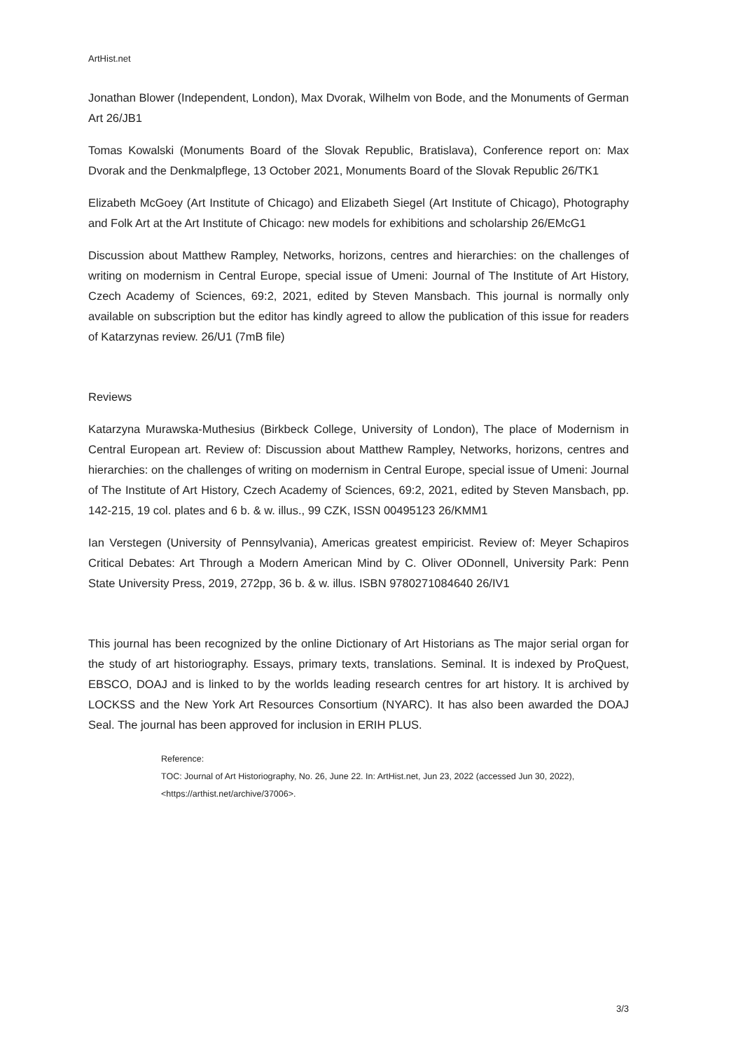ArtHist.net
Jonathan Blower (Independent, London), Max Dvorak, Wilhelm von Bode, and the Monuments of German Art 26/JB1
Tomas Kowalski (Monuments Board of the Slovak Republic, Bratislava), Conference report on: Max Dvorak and the Denkmalpflege, 13 October 2021, Monuments Board of the Slovak Republic 26/TK1
Elizabeth McGoey (Art Institute of Chicago) and Elizabeth Siegel (Art Institute of Chicago), Photography and Folk Art at the Art Institute of Chicago: new models for exhibitions and scholarship 26/EMcG1
Discussion about Matthew Rampley, Networks, horizons, centres and hierarchies: on the challenges of writing on modernism in Central Europe, special issue of Umeni: Journal of The Institute of Art History, Czech Academy of Sciences, 69:2, 2021, edited by Steven Mansbach. This journal is normally only available on subscription but the editor has kindly agreed to allow the publication of this issue for readers of Katarzynas review. 26/U1 (7mB file)
Reviews
Katarzyna Murawska-Muthesius (Birkbeck College, University of London), The place of Modernism in Central European art. Review of: Discussion about Matthew Rampley, Networks, horizons, centres and hierarchies: on the challenges of writing on modernism in Central Europe, special issue of Umeni: Journal of The Institute of Art History, Czech Academy of Sciences, 69:2, 2021, edited by Steven Mansbach, pp. 142-215, 19 col. plates and 6 b. & w. illus., 99 CZK, ISSN 00495123 26/KMM1
Ian Verstegen (University of Pennsylvania), Americas greatest empiricist. Review of: Meyer Schapiros Critical Debates: Art Through a Modern American Mind by C. Oliver ODonnell, University Park: Penn State University Press, 2019, 272pp, 36 b. & w. illus. ISBN 9780271084640 26/IV1
This journal has been recognized by the online Dictionary of Art Historians as The major serial organ for the study of art historiography. Essays, primary texts, translations. Seminal. It is indexed by ProQuest, EBSCO, DOAJ and is linked to by the worlds leading research centres for art history. It is archived by LOCKSS and the New York Art Resources Consortium (NYARC). It has also been awarded the DOAJ Seal. The journal has been approved for inclusion in ERIH PLUS.
Reference:
TOC: Journal of Art Historiography, No. 26, June 22. In: ArtHist.net, Jun 23, 2022 (accessed Jun 30, 2022), <https://arthist.net/archive/37006>.
3/3